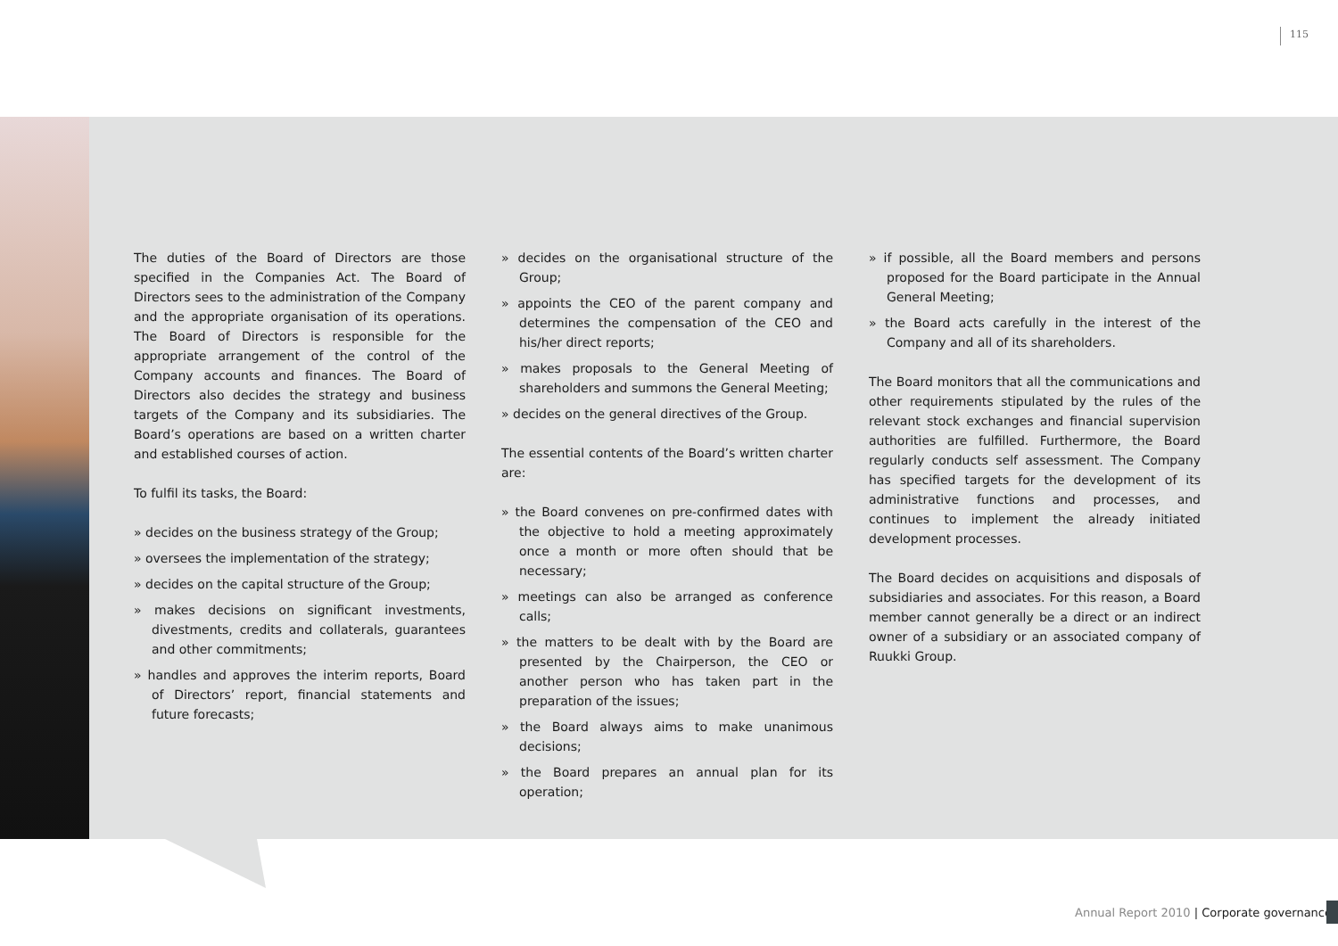115
The duties of the Board of Directors are those specified in the Companies Act. The Board of Directors sees to the administration of the Company and the appropriate organisation of its operations. The Board of Directors is responsible for the appropriate arrangement of the control of the Company accounts and finances. The Board of Directors also decides the strategy and business targets of the Company and its subsidiaries. The Board’s operations are based on a written charter and established courses of action.
To fulfil its tasks, the Board:
» decides on the business strategy of the Group;
» oversees the implementation of the strategy;
» decides on the capital structure of the Group;
» makes decisions on significant investments, divestments, credits and collaterals, guarantees and other commitments;
» handles and approves the interim reports, Board of Directors’ report, financial statements and future forecasts;
» decides on the organisational structure of the Group;
» appoints the CEO of the parent company and determines the compensation of the CEO and his/her direct reports;
» makes proposals to the General Meeting of shareholders and summons the General Meeting;
» decides on the general directives of the Group.
The essential contents of the Board’s written charter are:
» the Board convenes on pre-confirmed dates with the objective to hold a meeting approximately once a month or more often should that be necessary;
» meetings can also be arranged as conference calls;
» the matters to be dealt with by the Board are presented by the Chairperson, the CEO or another person who has taken part in the preparation of the issues;
» the Board always aims to make unanimous decisions;
» the Board prepares an annual plan for its operation;
» if possible, all the Board members and persons proposed for the Board participate in the Annual General Meeting;
» the Board acts carefully in the interest of the Company and all of its shareholders.
The Board monitors that all the communications and other requirements stipulated by the rules of the relevant stock exchanges and financial supervision authorities are fulfilled. Furthermore, the Board regularly conducts self assessment. The Company has specified targets for the development of its administrative functions and processes, and continues to implement the already initiated development processes.
The Board decides on acquisitions and disposals of subsidiaries and associates. For this reason, a Board member cannot generally be a direct or an indirect owner of a subsidiary or an associated company of Ruukki Group.
Annual Report 2010 | Corporate governance